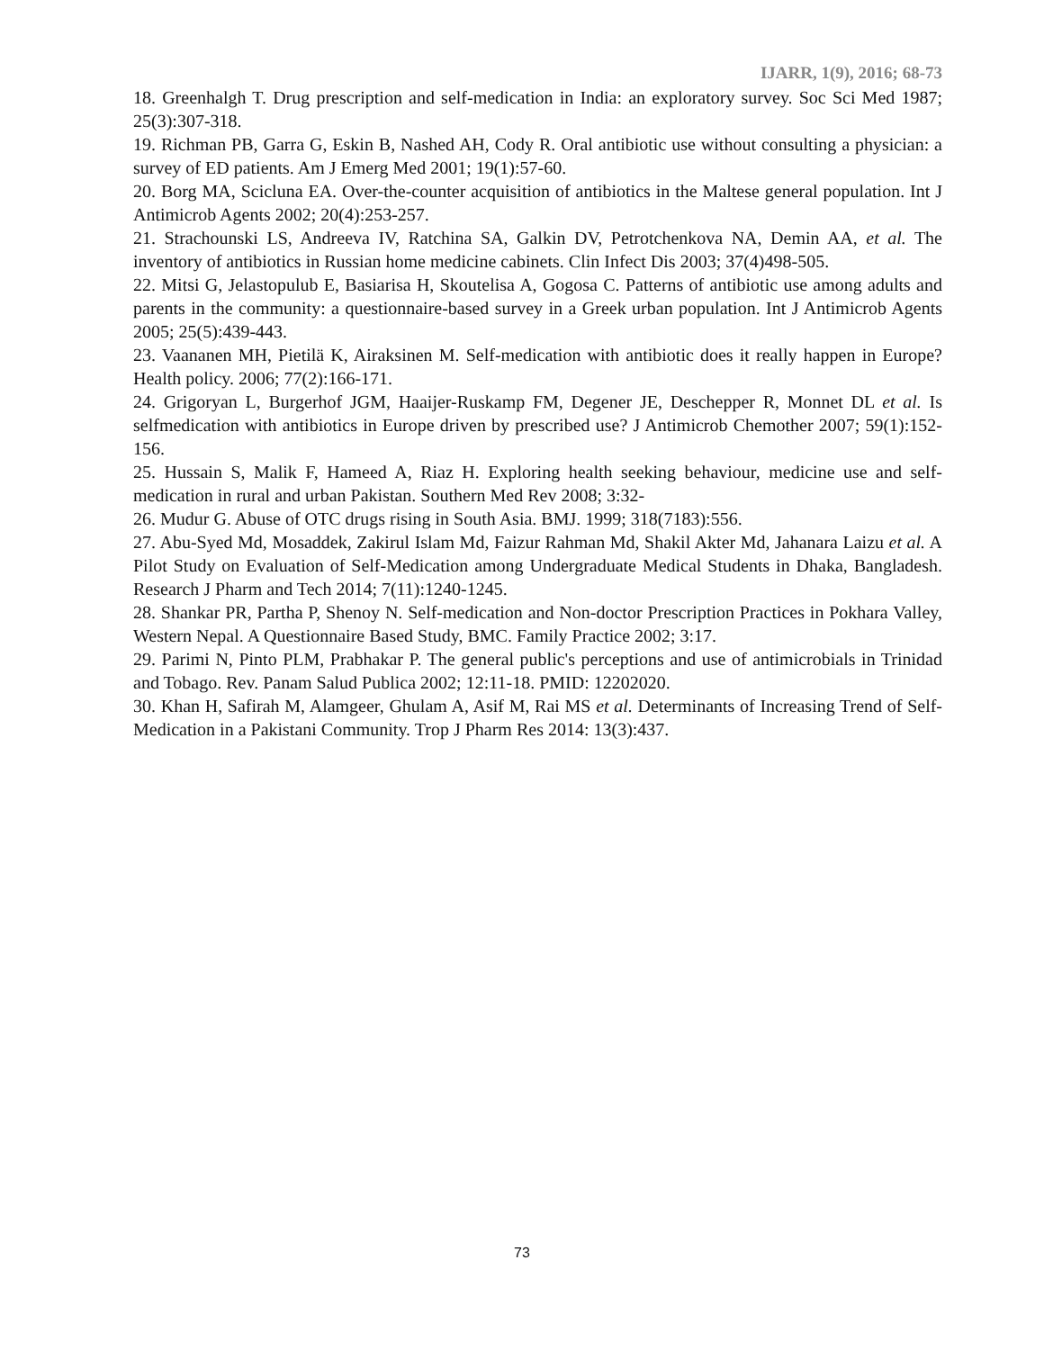IJARR, 1(9), 2016; 68-73
18. Greenhalgh T. Drug prescription and self-medication in India: an exploratory survey. Soc Sci Med 1987; 25(3):307-318.
19. Richman PB, Garra G, Eskin B, Nashed AH, Cody R. Oral antibiotic use without consulting a physician: a survey of ED patients. Am J Emerg Med 2001; 19(1):57-60.
20. Borg MA, Scicluna EA. Over-the-counter acquisition of antibiotics in the Maltese general population. Int J Antimicrob Agents 2002; 20(4):253-257.
21. Strachounski LS, Andreeva IV, Ratchina SA, Galkin DV, Petrotchenkova NA, Demin AA, et al. The inventory of antibiotics in Russian home medicine cabinets. Clin Infect Dis 2003; 37(4)498-505.
22. Mitsi G, Jelastopulub E, Basiarisa H, Skoutelisa A, Gogosa C. Patterns of antibiotic use among adults and parents in the community: a questionnaire-based survey in a Greek urban population. Int J Antimicrob Agents 2005; 25(5):439-443.
23. Vaananen MH, Pietilä K, Airaksinen M. Self-medication with antibiotic does it really happen in Europe? Health policy. 2006; 77(2):166-171.
24. Grigoryan L, Burgerhof JGM, Haaijer-Ruskamp FM, Degener JE, Deschepper R, Monnet DL et al. Is selfmedication with antibiotics in Europe driven by prescribed use? J Antimicrob Chemother 2007; 59(1):152- 156.
25. Hussain S, Malik F, Hameed A, Riaz H. Exploring health seeking behaviour, medicine use and self-medication in rural and urban Pakistan. Southern Med Rev 2008; 3:32-
26. Mudur G. Abuse of OTC drugs rising in South Asia. BMJ. 1999; 318(7183):556.
27. Abu-Syed Md, Mosaddek, Zakirul Islam Md, Faizur Rahman Md, Shakil Akter Md, Jahanara Laizu et al. A Pilot Study on Evaluation of Self-Medication among Undergraduate Medical Students in Dhaka, Bangladesh. Research J Pharm and Tech 2014; 7(11):1240-1245.
28. Shankar PR, Partha P, Shenoy N. Self-medication and Non-doctor Prescription Practices in Pokhara Valley, Western Nepal. A Questionnaire Based Study, BMC. Family Practice 2002; 3:17.
29. Parimi N, Pinto PLM, Prabhakar P. The general public's perceptions and use of antimicrobials in Trinidad and Tobago. Rev. Panam Salud Publica 2002; 12:11-18. PMID: 12202020.
30. Khan H, Safirah M, Alamgeer, Ghulam A, Asif M, Rai MS et al. Determinants of Increasing Trend of Self-Medication in a Pakistani Community. Trop J Pharm Res 2014: 13(3):437.
73